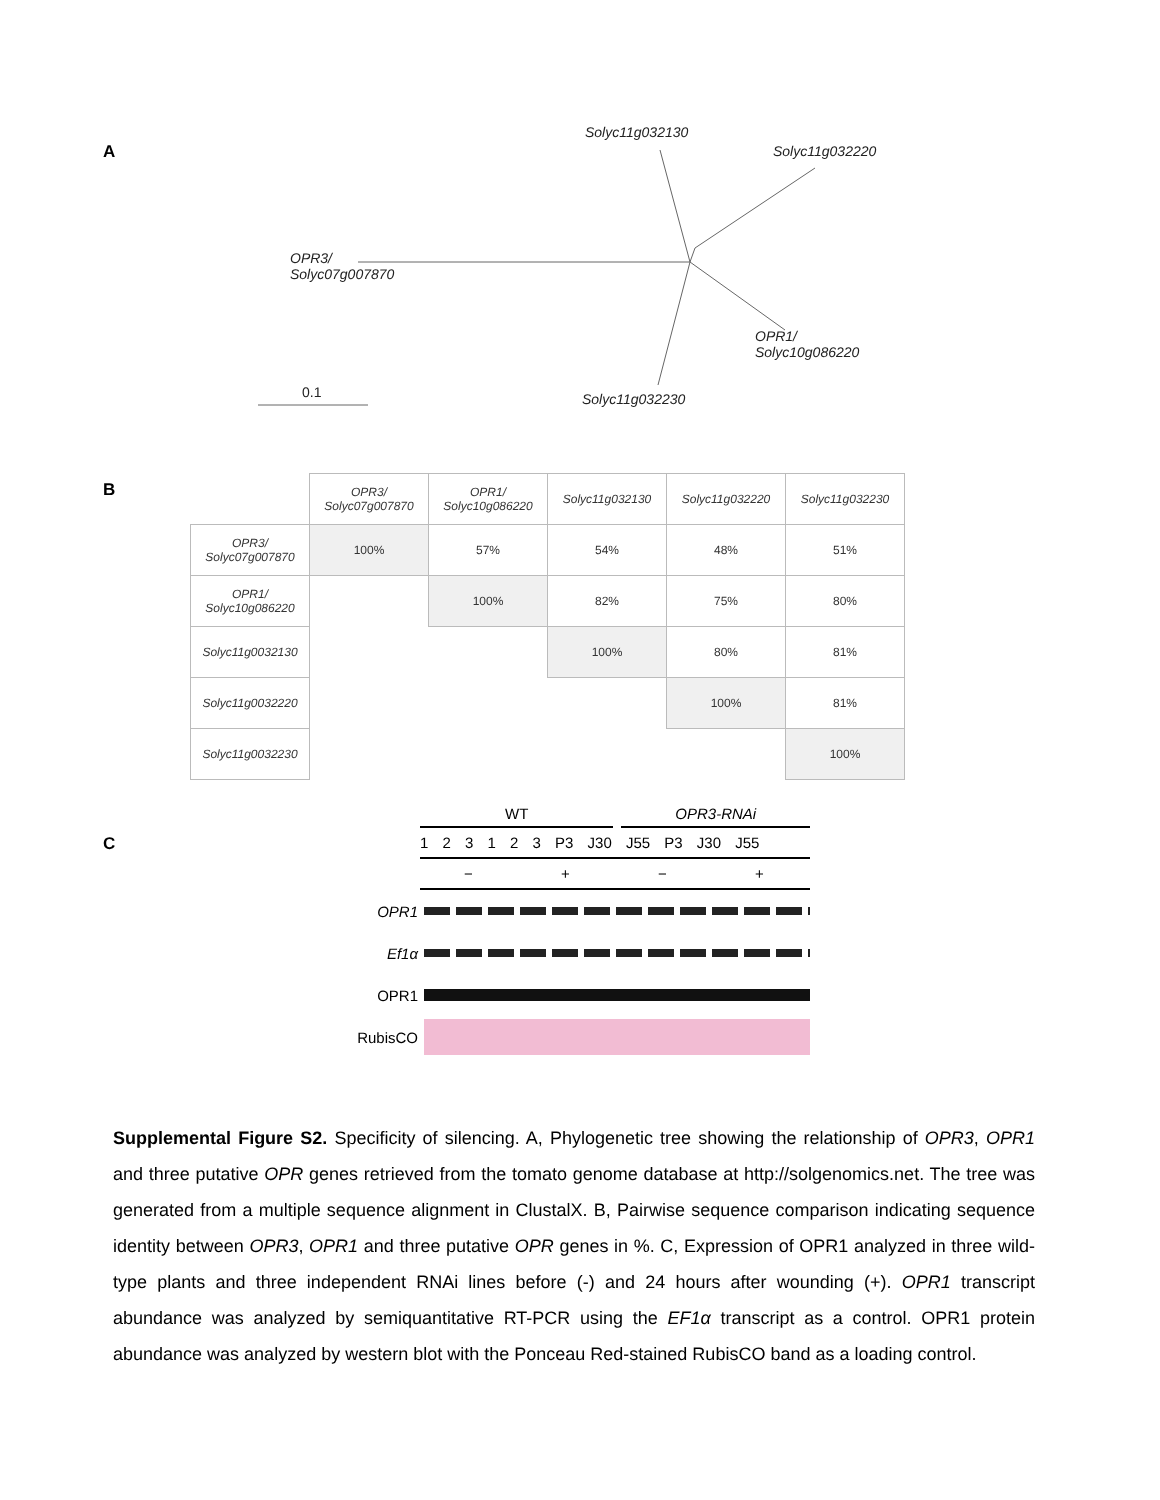A
Solyc11g032130
Solyc11g032220
OPR3/
Solyc07g007870
OPR1/
Solyc10g086220
Solyc11g032230
0.1
B
| | OPR3/ Solyc07g007870 | OPR1/ Solyc10g086220 | Solyc11g032130 | Solyc11g032220 | Solyc11g032230 |
| --- | --- | --- | --- | --- | --- |
| OPR3/ Solyc07g007870 | 100% | 57% | 54% | 48% | 51% |
| OPR1/ Solyc10g086220 | | 100% | 82% | 75% | 80% |
| Solyc11g0032130 | | | 100% | 80% | 81% |
| Solyc11g0032220 | | | | 100% | 81% |
| Solyc11g0032230 | | | | | 100% |
C
WT OPR3-RNAi
1 2 3 1 2 3 P3 J30 J55 P3 J30 J55
− + − +
OPR1
Ef1α
OPR1
RubisCO
Supplemental Figure S2. Specificity of silencing. A, Phylogenetic tree showing the relationship of OPR3, OPR1 and three putative OPR genes retrieved from the tomato genome database at http://solgenomics.net. The tree was generated from a multiple sequence alignment in ClustalX. B, Pairwise sequence comparison indicating sequence identity between OPR3, OPR1 and three putative OPR genes in %. C, Expression of OPR1 analyzed in three wild-type plants and three independent RNAi lines before (-) and 24 hours after wounding (+). OPR1 transcript abundance was analyzed by semiquantitative RT-PCR using the EF1α transcript as a control. OPR1 protein abundance was analyzed by western blot with the Ponceau Red-stained RubisCO band as a loading control.